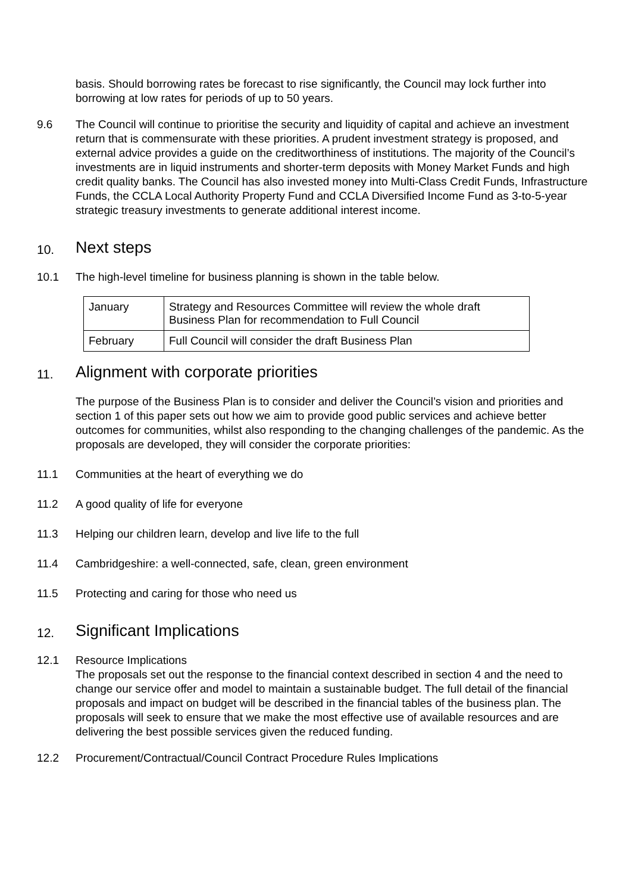basis. Should borrowing rates be forecast to rise significantly, the Council may lock further into borrowing at low rates for periods of up to 50 years.
9.6 The Council will continue to prioritise the security and liquidity of capital and achieve an investment return that is commensurate with these priorities. A prudent investment strategy is proposed, and external advice provides a guide on the creditworthiness of institutions. The majority of the Council’s investments are in liquid instruments and shorter-term deposits with Money Market Funds and high credit quality banks. The Council has also invested money into Multi-Class Credit Funds, Infrastructure Funds, the CCLA Local Authority Property Fund and CCLA Diversified Income Fund as 3-to-5-year strategic treasury investments to generate additional interest income.
10. Next steps
10.1 The high-level timeline for business planning is shown in the table below.
| January | Strategy and Resources Committee will review the whole draft Business Plan for recommendation to Full Council |
| February | Full Council will consider the draft Business Plan |
11. Alignment with corporate priorities
The purpose of the Business Plan is to consider and deliver the Council’s vision and priorities and section 1 of this paper sets out how we aim to provide good public services and achieve better outcomes for communities, whilst also responding to the changing challenges of the pandemic. As the proposals are developed, they will consider the corporate priorities:
11.1 Communities at the heart of everything we do
11.2 A good quality of life for everyone
11.3 Helping our children learn, develop and live life to the full
11.4 Cambridgeshire: a well-connected, safe, clean, green environment
11.5 Protecting and caring for those who need us
12. Significant Implications
12.1 Resource Implications
The proposals set out the response to the financial context described in section 4 and the need to change our service offer and model to maintain a sustainable budget. The full detail of the financial proposals and impact on budget will be described in the financial tables of the business plan. The proposals will seek to ensure that we make the most effective use of available resources and are delivering the best possible services given the reduced funding.
12.2 Procurement/Contractual/Council Contract Procedure Rules Implications